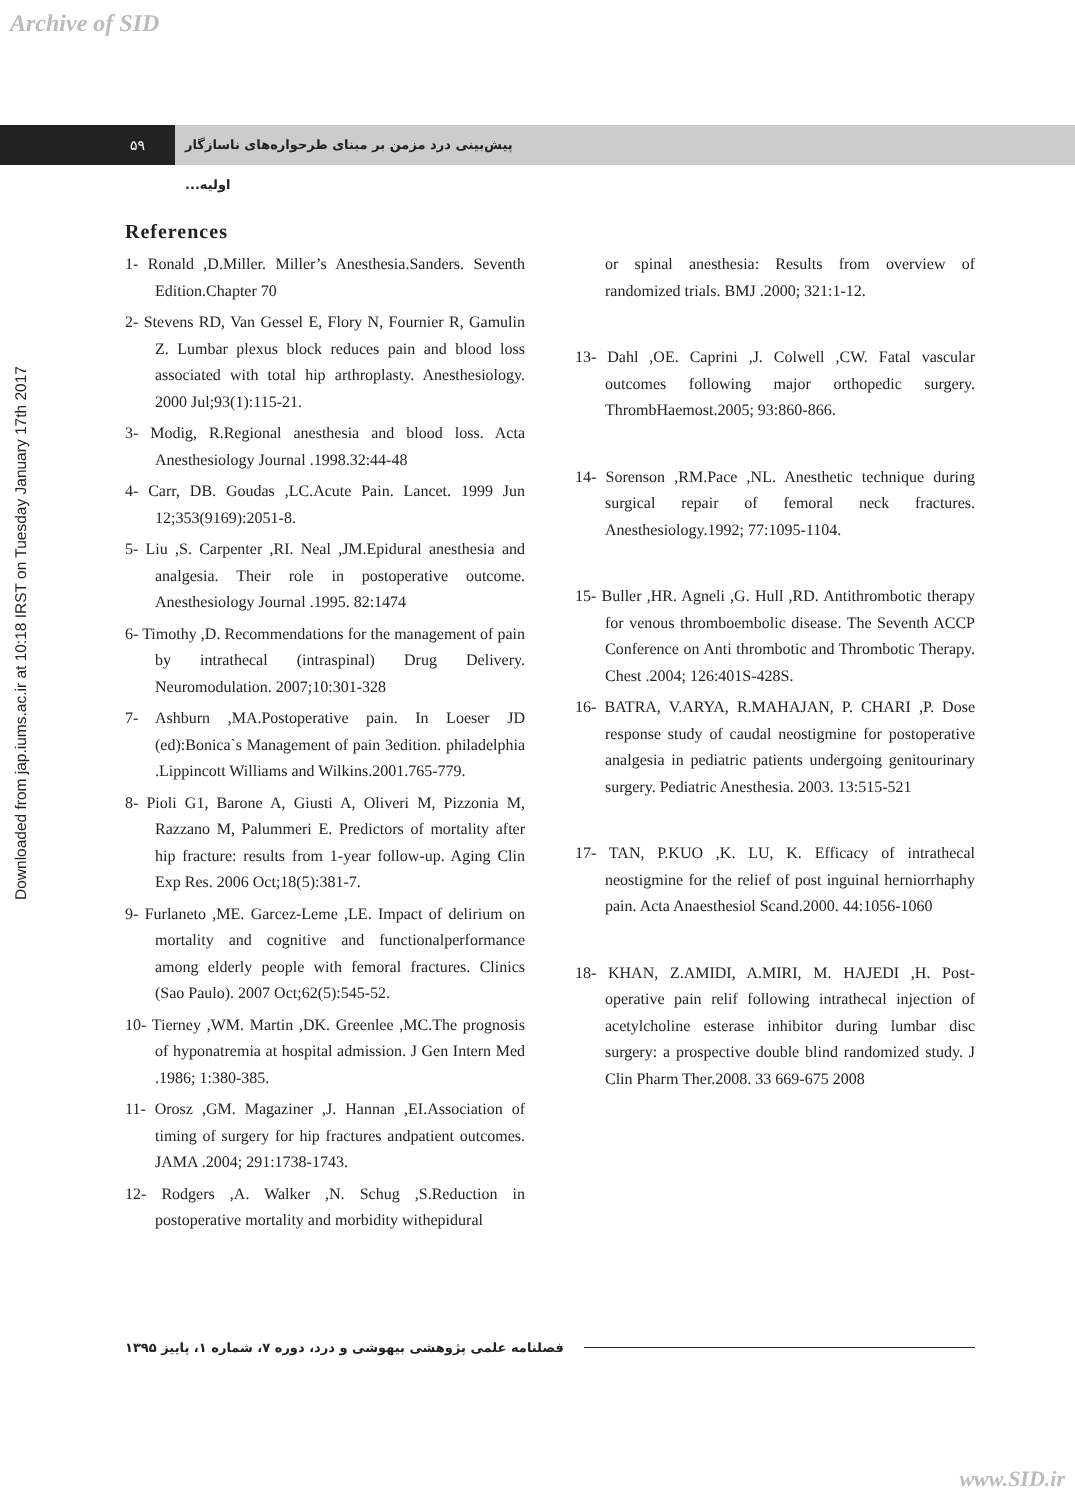Archive of SID
Downloaded from jap.iums.ac.ir at 10:18 IRST on Tuesday January 17th 2017
۵۹ پیش‌بینی درد مزمن بر مبنای طرحواره‌های ناسازگار اولیه...
References
1- Ronald ,D.Miller. Miller’s Anesthesia.Sanders. Seventh Edition.Chapter 70
2- Stevens RD, Van Gessel E, Flory N, Fournier R, Gamulin Z. Lumbar plexus block reduces pain and blood loss associated with total hip arthroplasty. Anesthesiology. 2000 Jul;93(1):115-21.
3- Modig, R.Regional anesthesia and blood loss. Acta Anesthesiology Journal .1998.32:44-48
4- Carr, DB. Goudas ,LC.Acute Pain. Lancet. 1999 Jun 12;353(9169):2051-8.
5- Liu ,S. Carpenter ,RI. Neal ,JM.Epidural anesthesia and analgesia. Their role in postoperative outcome. Anesthesiology Journal .1995. 82:1474
6- Timothy ,D. Recommendations for the management of pain by intrathecal (intraspinal) Drug Delivery. Neuromodulation. 2007;10:301-328
7- Ashburn ,MA.Postoperative pain. In Loeser JD (ed):Bonica`s Management of pain 3edition. philadelphia .Lippincott Williams and Wilkins.2001.765-779.
8- Pioli G1, Barone A, Giusti A, Oliveri M, Pizzonia M, Razzano M, Palummeri E. Predictors of mortality after hip fracture: results from 1-year follow-up. Aging Clin Exp Res. 2006 Oct;18(5):381-7.
9- Furlaneto ,ME. Garcez-Leme ,LE. Impact of delirium on mortality and cognitive and functionalperformance among elderly people with femoral fractures. Clinics (Sao Paulo). 2007 Oct;62(5):545-52.
10- Tierney ,WM. Martin ,DK. Greenlee ,MC.The prognosis of hyponatremia at hospital admission. J Gen Intern Med .1986; 1:380-385.
11- Orosz ,GM. Magaziner ,J. Hannan ,EI.Association of timing of surgery for hip fractures andpatient outcomes. JAMA .2004; 291:1738-1743.
12- Rodgers ,A. Walker ,N. Schug ,S.Reduction in postoperative mortality and morbidity withepidural
or spinal anesthesia: Results from overview of randomized trials. BMJ .2000; 321:1-12.
13- Dahl ,OE. Caprini ,J. Colwell ,CW. Fatal vascular outcomes following major orthopedic surgery. ThrombHaemost.2005; 93:860-866.
14- Sorenson ,RM.Pace ,NL. Anesthetic technique during surgical repair of femoral neck fractures. Anesthesiology.1992; 77:1095-1104.
15- Buller ,HR. Agneli ,G. Hull ,RD. Antithrombotic therapy for venous thromboembolic disease. The Seventh ACCP Conference on Anti thrombotic and Thrombotic Therapy. Chest .2004; 126:401S-428S.
16- BATRA, V.ARYA, R.MAHAJAN, P. CHARI ,P. Dose response study of caudal neostigmine for postoperative analgesia in pediatric patients undergoing genitourinary surgery. Pediatric Anesthesia. 2003. 13:515-521
17- TAN, P.KUO ,K. LU, K. Efficacy of intrathecal neostigmine for the relief of post inguinal herniorrhaphy pain. Acta Anaesthesiol Scand.2000. 44:1056-1060
18- KHAN, Z.AMIDI, A.MIRI, M. HAJEDI ,H. Post-operative pain relif following intrathecal injection of acetylcholine esterase inhibitor during lumbar disc surgery: a prospective double blind randomized study. J Clin Pharm Ther.2008. 33 669-675 2008
فصلنامه علمی پژوهشی بیهوشی و درد، دوره ۷، شماره ۱، پاییز ۱۳۹۵
www.SID.ir